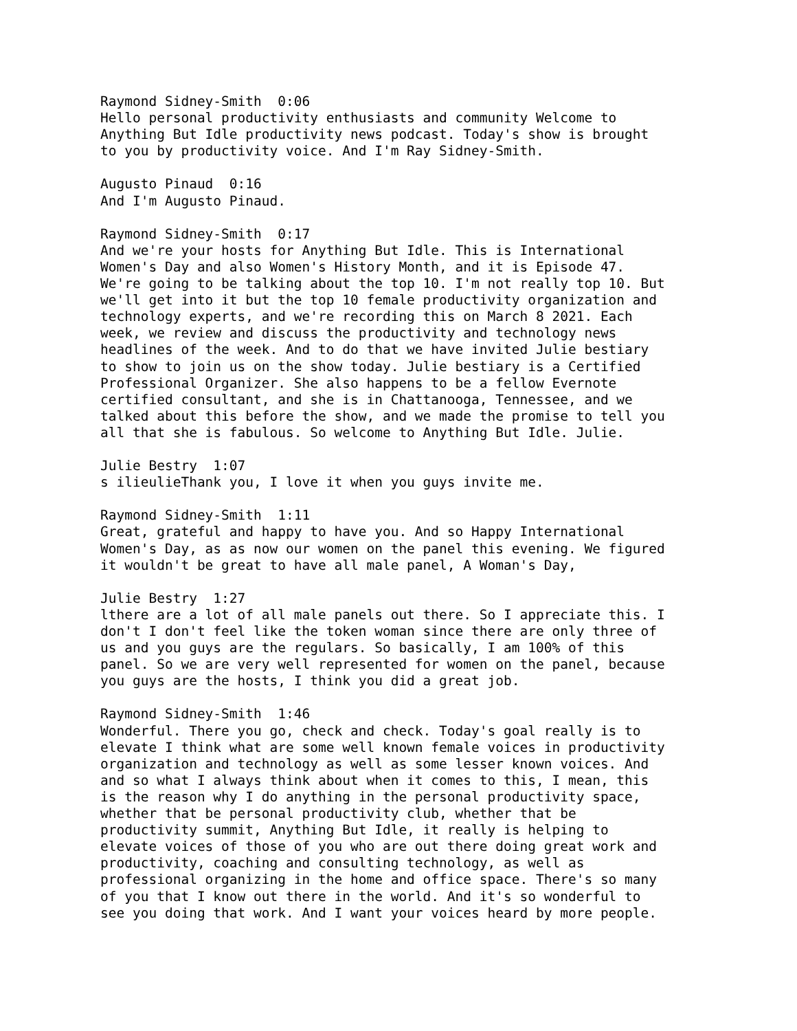Raymond Sidney-Smith 0:06 Hello personal productivity enthusiasts and community Welcome to Anything But Idle productivity news podcast. Today's show is brought to you by productivity voice. And I'm Ray Sidney-Smith. Augusto Pinaud 0:16 And I'm Augusto Pinaud. Raymond Sidney-Smith 0:17 And we're your hosts for Anything But Idle. This is International Women's Day and also Women's History Month, and it is Episode 47. We're going to be talking about the top 10. I'm not really top 10. But we'll get into it but the top 10 female productivity organization and technology experts, and we're recording this on March 8 2021. Each week, we review and discuss the productivity and technology news headlines of the week. And to do that we have invited Julie bestiary to show to join us on the show today. Julie bestiary is a Certified Professional Organizer. She also happens to be a fellow Evernote certified consultant, and she is in Chattanooga, Tennessee, and we talked about this before the show, and we made the promise to tell you all that she is fabulous. So welcome to Anything But Idle. Julie. Julie Bestry 1:07 s ilieulieThank you, I love it when you guys invite me. Raymond Sidney-Smith 1:11 Great, grateful and happy to have you. And so Happy International Women's Day, as as now our women on the panel this evening. We figured it wouldn't be great to have all male panel, A Woman's Day, Julie Bestry 1:27 lthere are a lot of all male panels out there. So I appreciate this. I don't I don't feel like the token woman since there are only three of us and you guys are the regulars. So basically, I am 100% of this panel. So we are very well represented for women on the panel, because you guys are the hosts, I think you did a great job. Raymond Sidney-Smith 1:46 Wonderful. There you go, check and check. Today's goal really is to elevate I think what are some well known female voices in productivity organization and technology as well as some lesser known voices. And and so what I always think about when it comes to this, I mean, this is the reason why I do anything in the personal productivity space, whether that be personal productivity club, whether that be productivity summit, Anything But Idle, it really is helping to elevate voices of those of you who are out there doing great work and productivity, coaching and consulting technology, as well as professional organizing in the home and office space. There's so many of you that I know out there in the world. And it's so wonderful to see you doing that work. And I want your voices heard by more people.